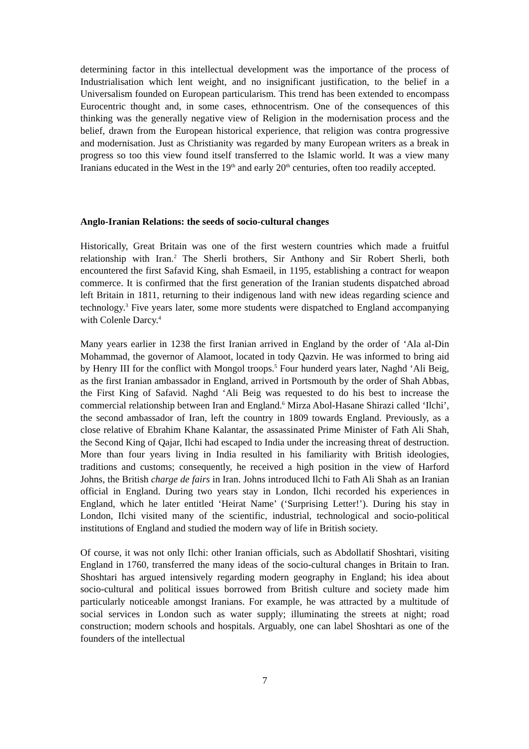determining factor in this intellectual development was the importance of the process of Industrialisation which lent weight, and no insignificant justification, to the belief in a Universalism founded on European particularism. This trend has been extended to encompass Eurocentric thought and, in some cases, ethnocentrism. One of the consequences of this thinking was the generally negative view of Religion in the modernisation process and the belief, drawn from the European historical experience, that religion was contra progressive and modernisation. Just as Christianity was regarded by many European writers as a break in progress so too this view found itself transferred to the Islamic world. It was a view many Iranians educated in the West in the 19<sup>th</sup> and early 20<sup>th</sup> centuries, often too readily accepted.
Anglo-Iranian Relations: the seeds of socio-cultural changes
Historically, Great Britain was one of the first western countries which made a fruitful relationship with Iran.<sup>2</sup> The Sherli brothers, Sir Anthony and Sir Robert Sherli, both encountered the first Safavid King, shah Esmaeil, in 1195, establishing a contract for weapon commerce. It is confirmed that the first generation of the Iranian students dispatched abroad left Britain in 1811, returning to their indigenous land with new ideas regarding science and technology.<sup>3</sup> Five years later, some more students were dispatched to England accompanying with Colenle Darcy.<sup>4</sup>
Many years earlier in 1238 the first Iranian arrived in England by the order of ‘Ala al-Din Mohammad, the governor of Alamoot, located in tody Qazvin. He was informed to bring aid by Henry III for the conflict with Mongol troops.<sup>5</sup> Four hunderd years later, Naghd ‘Ali Beig, as the first Iranian ambassador in England, arrived in Portsmouth by the order of Shah Abbas, the First King of Safavid. Naghd ‘Ali Beig was requested to do his best to increase the commercial relationship between Iran and England.<sup>6</sup> Mirza Abol-Hasane Shirazi called ‘Ilchi’, the second ambassador of Iran, left the country in 1809 towards England. Previously, as a close relative of Ebrahim Khane Kalantar, the assassinated Prime Minister of Fath Ali Shah, the Second King of Qajar, Ilchi had escaped to India under the increasing threat of destruction. More than four years living in India resulted in his familiarity with British ideologies, traditions and customs; consequently, he received a high position in the view of Harford Johns, the British charge de fairs in Iran. Johns introduced Ilchi to Fath Ali Shah as an Iranian official in England. During two years stay in London, Ilchi recorded his experiences in England, which he later entitled ‘Heirat Name’ (‘Surprising Letter!’). During his stay in London, Ilchi visited many of the scientific, industrial, technological and socio-political institutions of England and studied the modern way of life in British society.
Of course, it was not only Ilchi: other Iranian officials, such as Abdollatif Shoshtari, visiting England in 1760, transferred the many ideas of the socio-cultural changes in Britain to Iran. Shoshtari has argued intensively regarding modern geography in England; his idea about socio-cultural and political issues borrowed from British culture and society made him particularly noticeable amongst Iranians. For example, he was attracted by a multitude of social services in London such as water supply; illuminating the streets at night; road construction; modern schools and hospitals. Arguably, one can label Shoshtari as one of the founders of the intellectual
7